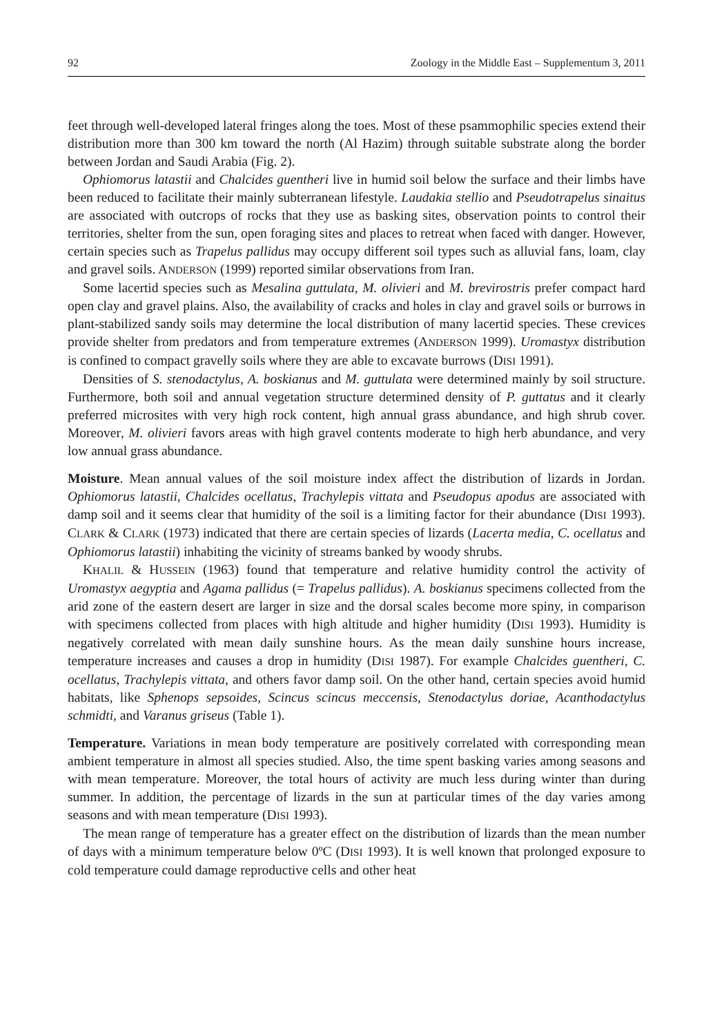92 Zoology in the Middle East – Supplementum 3, 2011
feet through well-developed lateral fringes along the toes. Most of these psammophilic species extend their distribution more than 300 km toward the north (Al Hazim) through suitable substrate along the border between Jordan and Saudi Arabia (Fig. 2).
Ophiomorus latastii and Chalcides guentheri live in humid soil below the surface and their limbs have been reduced to facilitate their mainly subterranean lifestyle. Laudakia stellio and Pseudotrapelus sinaitus are associated with outcrops of rocks that they use as basking sites, observation points to control their territories, shelter from the sun, open foraging sites and places to retreat when faced with danger. However, certain species such as Trapelus pallidus may occupy different soil types such as alluvial fans, loam, clay and gravel soils. ANDERSON (1999) reported similar observations from Iran.
Some lacertid species such as Mesalina guttulata, M. olivieri and M. brevirostris prefer compact hard open clay and gravel plains. Also, the availability of cracks and holes in clay and gravel soils or burrows in plant-stabilized sandy soils may determine the local distribution of many lacertid species. These crevices provide shelter from predators and from temperature extremes (ANDERSON 1999). Uromastyx distribution is confined to compact gravelly soils where they are able to excavate burrows (DISI 1991).
Densities of S. stenodactylus, A. boskianus and M. guttulata were determined mainly by soil structure. Furthermore, both soil and annual vegetation structure determined density of P. guttatus and it clearly preferred microsites with very high rock content, high annual grass abundance, and high shrub cover. Moreover, M. olivieri favors areas with high gravel contents moderate to high herb abundance, and very low annual grass abundance.
Moisture. Mean annual values of the soil moisture index affect the distribution of lizards in Jordan. Ophiomorus latastii, Chalcides ocellatus, Trachylepis vittata and Pseudopus apodus are associated with damp soil and it seems clear that humidity of the soil is a limiting factor for their abundance (DISI 1993). CLARK & CLARK (1973) indicated that there are certain species of lizards (Lacerta media, C. ocellatus and Ophiomorus latastii) inhabiting the vicinity of streams banked by woody shrubs.
KHALIL & HUSSEIN (1963) found that temperature and relative humidity control the activity of Uromastyx aegyptia and Agama pallidus (= Trapelus pallidus). A. boskianus specimens collected from the arid zone of the eastern desert are larger in size and the dorsal scales become more spiny, in comparison with specimens collected from places with high altitude and higher humidity (DISI 1993). Humidity is negatively correlated with mean daily sunshine hours. As the mean daily sunshine hours increase, temperature increases and causes a drop in humidity (DISI 1987). For example Chalcides guentheri, C. ocellatus, Trachylepis vittata, and others favor damp soil. On the other hand, certain species avoid humid habitats, like Sphenops sepsoides, Scincus scincus meccensis, Stenodactylus doriae, Acanthodactylus schmidti, and Varanus griseus (Table 1).
Temperature. Variations in mean body temperature are positively correlated with corresponding mean ambient temperature in almost all species studied. Also, the time spent basking varies among seasons and with mean temperature. Moreover, the total hours of activity are much less during winter than during summer. In addition, the percentage of lizards in the sun at particular times of the day varies among seasons and with mean temperature (DISI 1993).
The mean range of temperature has a greater effect on the distribution of lizards than the mean number of days with a minimum temperature below 0ºC (DISI 1993). It is well known that prolonged exposure to cold temperature could damage reproductive cells and other heat